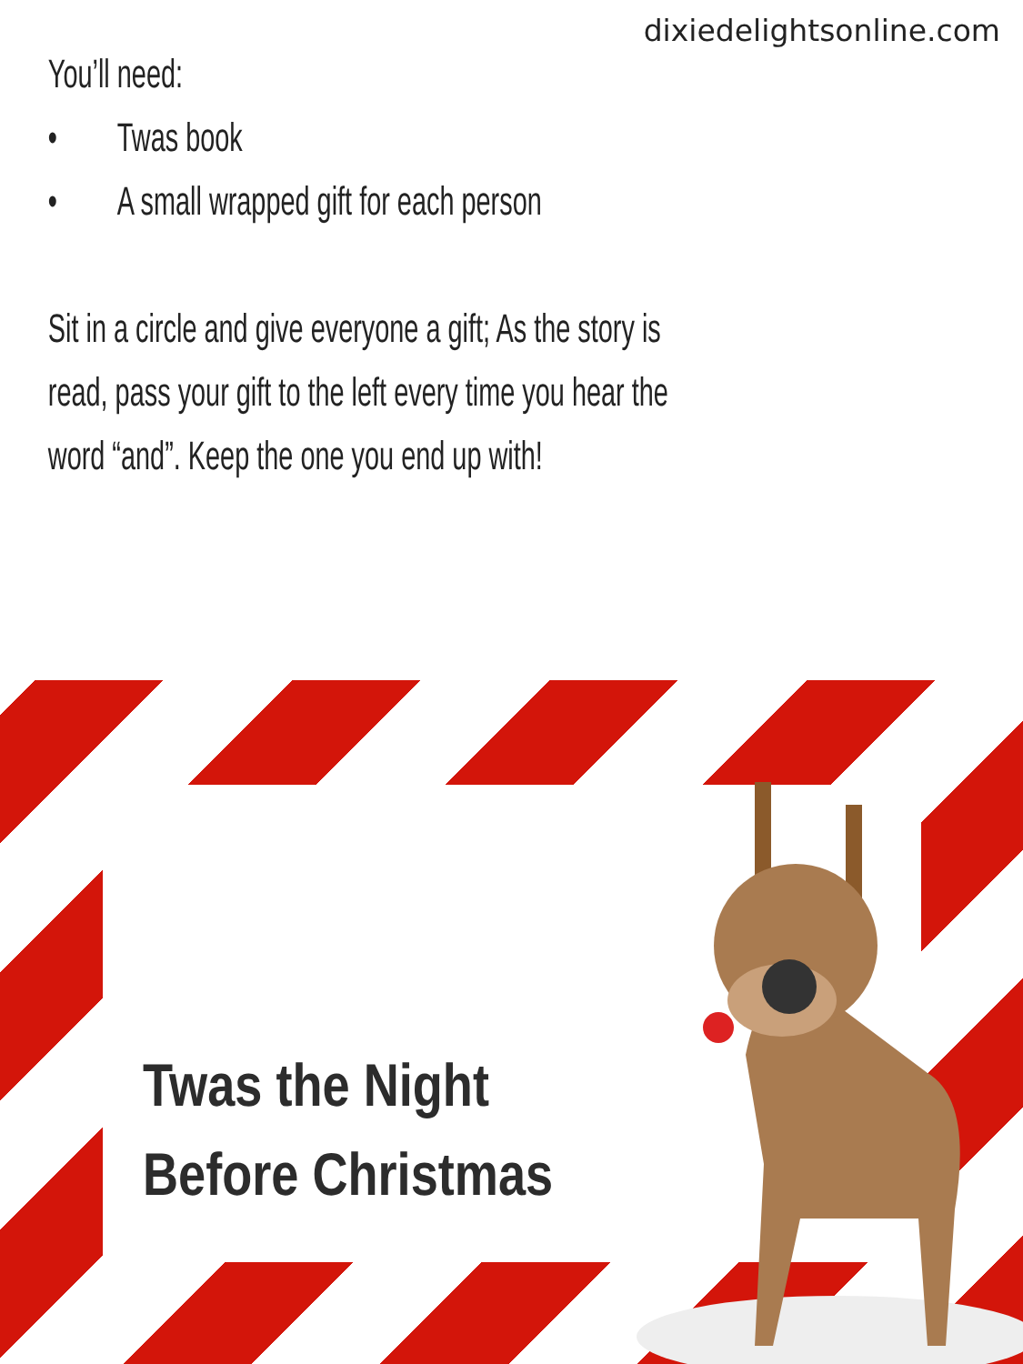dixiedelightsonline.com
You’ll need:
• Twas book
• A small wrapped gift for each person
Sit in a circle and give everyone a gift; As the story is
read, pass your gift to the left every time you hear the
word “and”. Keep the one you end up with!
Twas the Night
Before Christmas